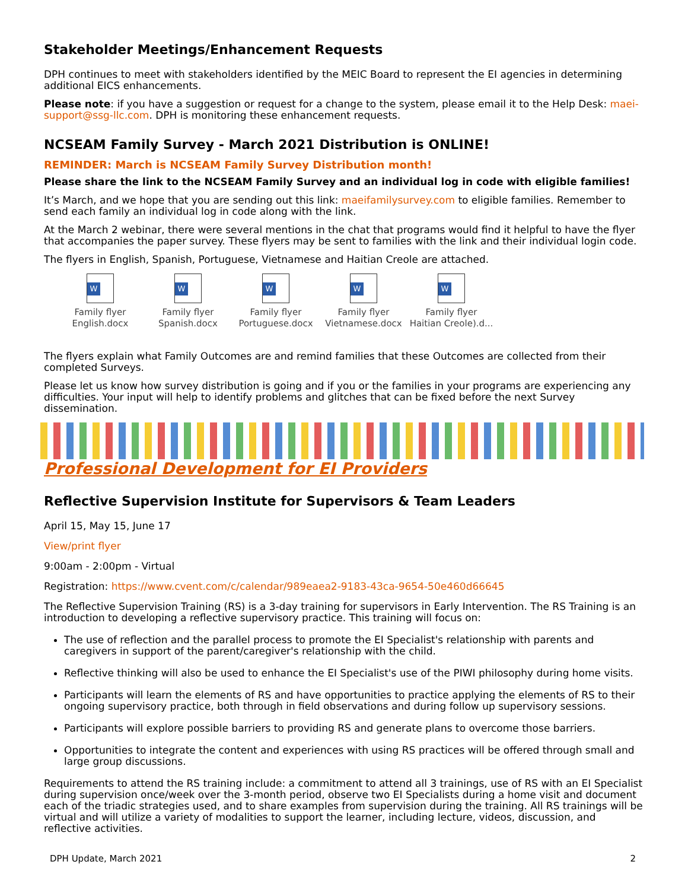Stakeholder Meetings/Enhancement Requests
DPH continues to meet with stakeholders identified by the MEIC Board to represent the EI agencies in determining additional EICS enhancements.
Please note: if you have a suggestion or request for a change to the system, please email it to the Help Desk: maei-support@ssg-llc.com. DPH is monitoring these enhancement requests.
NCSEAM Family Survey - March 2021 Distribution is ONLINE!
REMINDER: March is NCSEAM Family Survey Distribution month!
Please share the link to the NCSEAM Family Survey and an individual log in code with eligible families!
It’s March, and we hope that you are sending out this link: maeifamilysurvey.com to eligible families. Remember to send each family an individual log in code along with the link.
At the March 2 webinar, there were several mentions in the chat that programs would find it helpful to have the flyer that accompanies the paper survey. These flyers may be sent to families with the link and their individual login code.
The flyers in English, Spanish, Portuguese, Vietnamese and Haitian Creole are attached.
W
Family flyer English.docx
W
Family flyer Spanish.docx
W
Family flyer Portuguese.docx
W
Family flyer Vietnamese.docx
W
Family flyer Haitian Creole).d...
The flyers explain what Family Outcomes are and remind families that these Outcomes are collected from their completed Surveys.
Please let us know how survey distribution is going and if you or the families in your programs are experiencing any difficulties. Your input will help to identify problems and glitches that can be fixed before the next Survey dissemination.
Professional Development for EI Providers
Reflective Supervision Institute for Supervisors & Team Leaders
April 15, May 15, June 17
View/print flyer
9:00am - 2:00pm - Virtual
Registration: https://www.cvent.com/c/calendar/989eaea2-9183-43ca-9654-50e460d66645
The Reflective Supervision Training (RS) is a 3-day training for supervisors in Early Intervention. The RS Training is an introduction to developing a reflective supervisory practice. This training will focus on:
The use of reflection and the parallel process to promote the EI Specialist's relationship with parents and caregivers in support of the parent/caregiver's relationship with the child.
Reflective thinking will also be used to enhance the EI Specialist's use of the PIWI philosophy during home visits.
Participants will learn the elements of RS and have opportunities to practice applying the elements of RS to their ongoing supervisory practice, both through in field observations and during follow up supervisory sessions.
Participants will explore possible barriers to providing RS and generate plans to overcome those barriers.
Opportunities to integrate the content and experiences with using RS practices will be offered through small and large group discussions.
Requirements to attend the RS training include: a commitment to attend all 3 trainings, use of RS with an EI Specialist during supervision once/week over the 3-month period, observe two EI Specialists during a home visit and document each of the triadic strategies used, and to share examples from supervision during the training. All RS trainings will be virtual and will utilize a variety of modalities to support the learner, including lecture, videos, discussion, and reflective activities.
DPH Update, March 2021 2